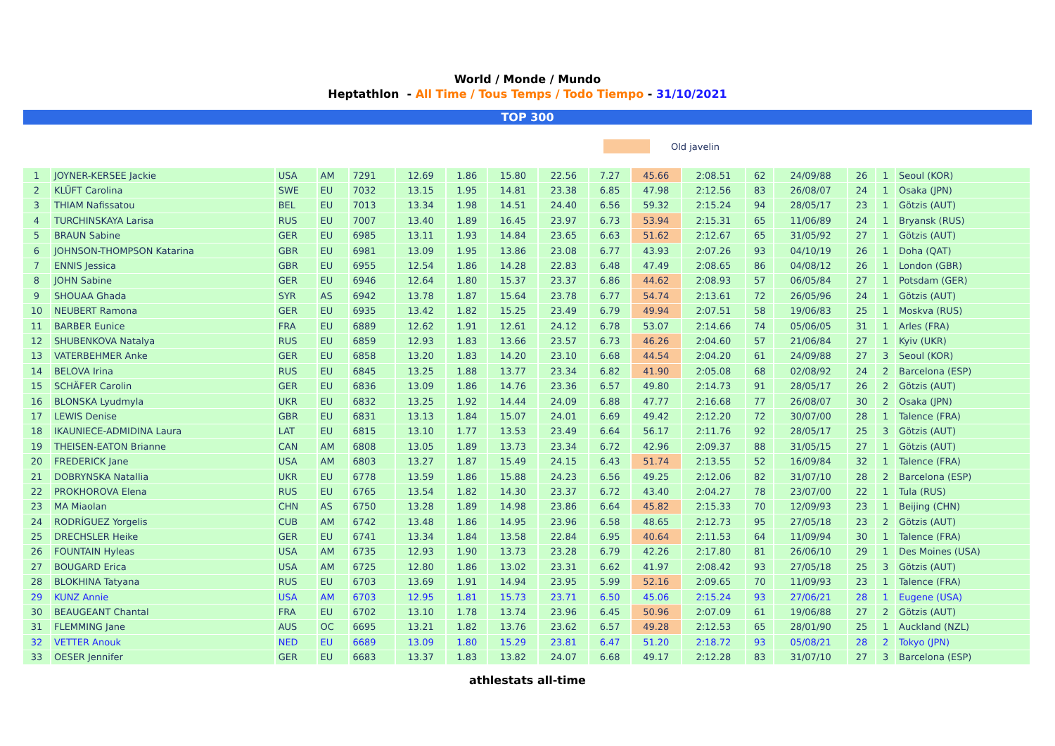World / Monde / Mundo
Heptathlon - All Time / Tous Temps / Todo Tiempo - 31/10/2021
TOP 300
Old javelin
| 1 | JOYNER-KERSEE Jackie | USA | AM | 7291 | 12.69 | 1.86 | 15.80 | 22.56 | 7.27 | 45.66 | 2:08.51 | 62 | 24/09/88 | 26 | 1 | Seoul (KOR) |
| 2 | KLÜFT Carolina | SWE | EU | 7032 | 13.15 | 1.95 | 14.81 | 23.38 | 6.85 | 47.98 | 2:12.56 | 83 | 26/08/07 | 24 | 1 | Osaka (JPN) |
| 3 | THIAM Nafissatou | BEL | EU | 7013 | 13.34 | 1.98 | 14.51 | 24.40 | 6.56 | 59.32 | 2:15.24 | 94 | 28/05/17 | 23 | 1 | Götzis (AUT) |
| 4 | TURCHINSKAYA Larisa | RUS | EU | 7007 | 13.40 | 1.89 | 16.45 | 23.97 | 6.73 | 53.94 | 2:15.31 | 65 | 11/06/89 | 24 | 1 | Bryansk (RUS) |
| 5 | BRAUN Sabine | GER | EU | 6985 | 13.11 | 1.93 | 14.84 | 23.65 | 6.63 | 51.62 | 2:12.67 | 65 | 31/05/92 | 27 | 1 | Götzis (AUT) |
| 6 | JOHNSON-THOMPSON Katarina | GBR | EU | 6981 | 13.09 | 1.95 | 13.86 | 23.08 | 6.77 | 43.93 | 2:07.26 | 93 | 04/10/19 | 26 | 1 | Doha (QAT) |
| 7 | ENNIS Jessica | GBR | EU | 6955 | 12.54 | 1.86 | 14.28 | 22.83 | 6.48 | 47.49 | 2:08.65 | 86 | 04/08/12 | 26 | 1 | London (GBR) |
| 8 | JOHN Sabine | GER | EU | 6946 | 12.64 | 1.80 | 15.37 | 23.37 | 6.86 | 44.62 | 2:08.93 | 57 | 06/05/84 | 27 | 1 | Potsdam (GER) |
| 9 | SHOUAA Ghada | SYR | AS | 6942 | 13.78 | 1.87 | 15.64 | 23.78 | 6.77 | 54.74 | 2:13.61 | 72 | 26/05/96 | 24 | 1 | Götzis (AUT) |
| 10 | NEUBERT Ramona | GER | EU | 6935 | 13.42 | 1.82 | 15.25 | 23.49 | 6.79 | 49.94 | 2:07.51 | 58 | 19/06/83 | 25 | 1 | Moskva (RUS) |
| 11 | BARBER Eunice | FRA | EU | 6889 | 12.62 | 1.91 | 12.61 | 24.12 | 6.78 | 53.07 | 2:14.66 | 74 | 05/06/05 | 31 | 1 | Arles (FRA) |
| 12 | SHUBENKOVA Natalya | RUS | EU | 6859 | 12.93 | 1.83 | 13.66 | 23.57 | 6.73 | 46.26 | 2:04.60 | 57 | 21/06/84 | 27 | 1 | Kyiv (UKR) |
| 13 | VATERBEHMER Anke | GER | EU | 6858 | 13.20 | 1.83 | 14.20 | 23.10 | 6.68 | 44.54 | 2:04.20 | 61 | 24/09/88 | 27 | 3 | Seoul (KOR) |
| 14 | BELOVA Irina | RUS | EU | 6845 | 13.25 | 1.88 | 13.77 | 23.34 | 6.82 | 41.90 | 2:05.08 | 68 | 02/08/92 | 24 | 2 | Barcelona (ESP) |
| 15 | SCHÄFER Carolin | GER | EU | 6836 | 13.09 | 1.86 | 14.76 | 23.36 | 6.57 | 49.80 | 2:14.73 | 91 | 28/05/17 | 26 | 2 | Götzis (AUT) |
| 16 | BLONSKA Lyudmyla | UKR | EU | 6832 | 13.25 | 1.92 | 14.44 | 24.09 | 6.88 | 47.77 | 2:16.68 | 77 | 26/08/07 | 30 | 2 | Osaka (JPN) |
| 17 | LEWIS Denise | GBR | EU | 6831 | 13.13 | 1.84 | 15.07 | 24.01 | 6.69 | 49.42 | 2:12.20 | 72 | 30/07/00 | 28 | 1 | Talence (FRA) |
| 18 | IKAUNIECE-ADMIDINA Laura | LAT | EU | 6815 | 13.10 | 1.77 | 13.53 | 23.49 | 6.64 | 56.17 | 2:11.76 | 92 | 28/05/17 | 25 | 3 | Götzis (AUT) |
| 19 | THEISEN-EATON Brianne | CAN | AM | 6808 | 13.05 | 1.89 | 13.73 | 23.34 | 6.72 | 42.96 | 2:09.37 | 88 | 31/05/15 | 27 | 1 | Götzis (AUT) |
| 20 | FREDERICK Jane | USA | AM | 6803 | 13.27 | 1.87 | 15.49 | 24.15 | 6.43 | 51.74 | 2:13.55 | 52 | 16/09/84 | 32 | 1 | Talence (FRA) |
| 21 | DOBRYNSKA Natallia | UKR | EU | 6778 | 13.59 | 1.86 | 15.88 | 24.23 | 6.56 | 49.25 | 2:12.06 | 82 | 31/07/10 | 28 | 2 | Barcelona (ESP) |
| 22 | PROKHOROVA Elena | RUS | EU | 6765 | 13.54 | 1.82 | 14.30 | 23.37 | 6.72 | 43.40 | 2:04.27 | 78 | 23/07/00 | 22 | 1 | Tula (RUS) |
| 23 | MA Miaolan | CHN | AS | 6750 | 13.28 | 1.89 | 14.98 | 23.86 | 6.64 | 45.82 | 2:15.33 | 70 | 12/09/93 | 23 | 1 | Beijing (CHN) |
| 24 | RODRÍGUEZ Yorgelis | CUB | AM | 6742 | 13.48 | 1.86 | 14.95 | 23.96 | 6.58 | 48.65 | 2:12.73 | 95 | 27/05/18 | 23 | 2 | Götzis (AUT) |
| 25 | DRECHSLER Heike | GER | EU | 6741 | 13.34 | 1.84 | 13.58 | 22.84 | 6.95 | 40.64 | 2:11.53 | 64 | 11/09/94 | 30 | 1 | Talence (FRA) |
| 26 | FOUNTAIN Hyleas | USA | AM | 6735 | 12.93 | 1.90 | 13.73 | 23.28 | 6.79 | 42.26 | 2:17.80 | 81 | 26/06/10 | 29 | 1 | Des Moines (USA) |
| 27 | BOUGARD Erica | USA | AM | 6725 | 12.80 | 1.86 | 13.02 | 23.31 | 6.62 | 41.97 | 2:08.42 | 93 | 27/05/18 | 25 | 3 | Götzis (AUT) |
| 28 | BLOKHINA Tatyana | RUS | EU | 6703 | 13.69 | 1.91 | 14.94 | 23.95 | 5.99 | 52.16 | 2:09.65 | 70 | 11/09/93 | 23 | 1 | Talence (FRA) |
| 29 | KUNZ Annie | USA | AM | 6703 | 12.95 | 1.81 | 15.73 | 23.71 | 6.50 | 45.06 | 2:15.24 | 93 | 27/06/21 | 28 | 1 | Eugene (USA) |
| 30 | BEAUGEANT Chantal | FRA | EU | 6702 | 13.10 | 1.78 | 13.74 | 23.96 | 6.45 | 50.96 | 2:07.09 | 61 | 19/06/88 | 27 | 2 | Götzis (AUT) |
| 31 | FLEMMING Jane | AUS | OC | 6695 | 13.21 | 1.82 | 13.76 | 23.62 | 6.57 | 49.28 | 2:12.53 | 65 | 28/01/90 | 25 | 1 | Auckland (NZL) |
| 32 | VETTER Anouk | NED | EU | 6689 | 13.09 | 1.80 | 15.29 | 23.81 | 6.47 | 51.20 | 2:18.72 | 93 | 05/08/21 | 28 | 2 | Tokyo (JPN) |
| 33 | OESER Jennifer | GER | EU | 6683 | 13.37 | 1.83 | 13.82 | 24.07 | 6.68 | 49.17 | 2:12.28 | 83 | 31/07/10 | 27 | 3 | Barcelona (ESP) |
athlestats all-time